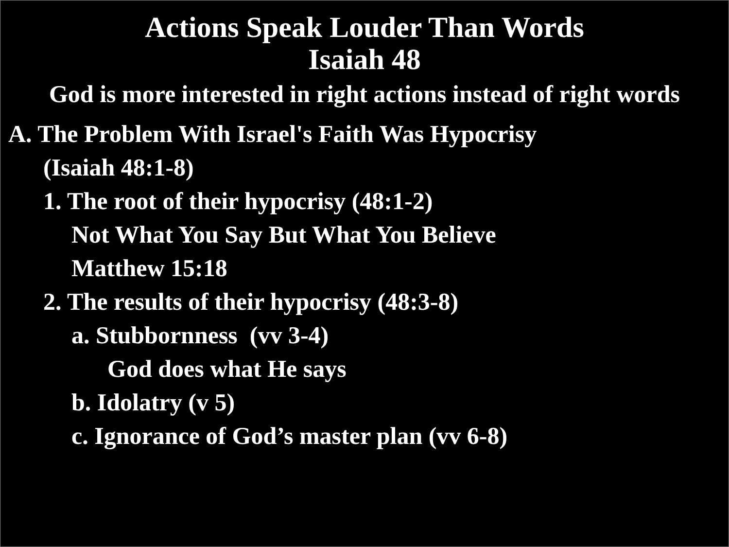Actions Speak Louder Than Words
Isaiah 48
God is more interested in right actions instead of right words
A. The Problem With Israel's Faith Was Hypocrisy
(Isaiah 48:1-8)
1. The root of their hypocrisy (48:1-2)
Not What You Say But What You Believe
Matthew 15:18
2. The results of their hypocrisy (48:3-8)
a. Stubbornness (vv 3-4)
God does what He says
b. Idolatry (v 5)
c. Ignorance of God’s master plan (vv 6-8)